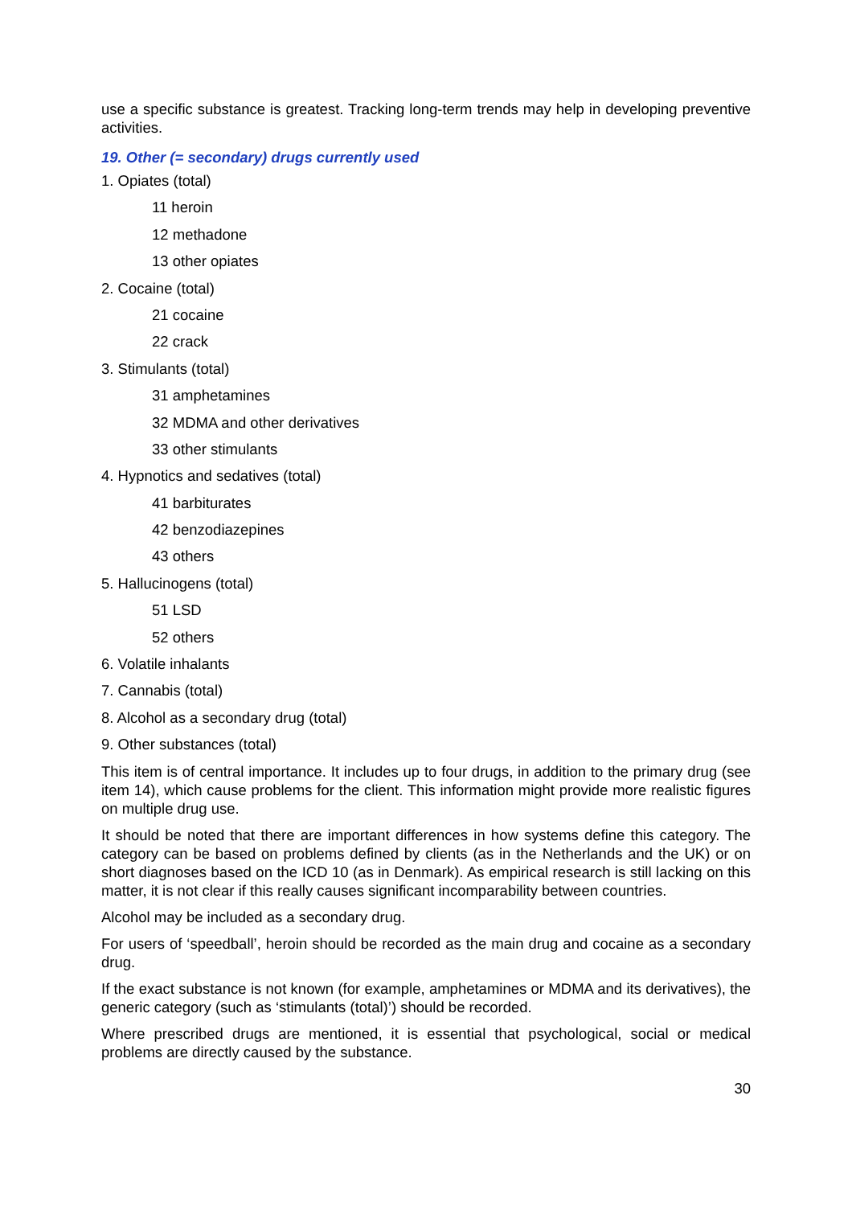use a specific substance is greatest. Tracking long-term trends may help in developing preventive activities.
19. Other (= secondary) drugs currently used
1. Opiates (total)
11 heroin
12 methadone
13 other opiates
2. Cocaine (total)
21 cocaine
22 crack
3. Stimulants (total)
31 amphetamines
32 MDMA and other derivatives
33 other stimulants
4. Hypnotics and sedatives (total)
41 barbiturates
42 benzodiazepines
43 others
5. Hallucinogens (total)
51 LSD
52 others
6. Volatile inhalants
7. Cannabis (total)
8. Alcohol as a secondary drug (total)
9. Other substances (total)
This item is of central importance. It includes up to four drugs, in addition to the primary drug (see item 14), which cause problems for the client. This information might provide more realistic figures on multiple drug use.
It should be noted that there are important differences in how systems define this category. The category can be based on problems defined by clients (as in the Netherlands and the UK) or on short diagnoses based on the ICD 10 (as in Denmark). As empirical research is still lacking on this matter, it is not clear if this really causes significant incomparability between countries.
Alcohol may be included as a secondary drug.
For users of ‘speedball’, heroin should be recorded as the main drug and cocaine as a secondary drug.
If the exact substance is not known (for example, amphetamines or MDMA and its derivatives), the generic category (such as ‘stimulants (total)’) should be recorded.
Where prescribed drugs are mentioned, it is essential that psychological, social or medical problems are directly caused by the substance.
30